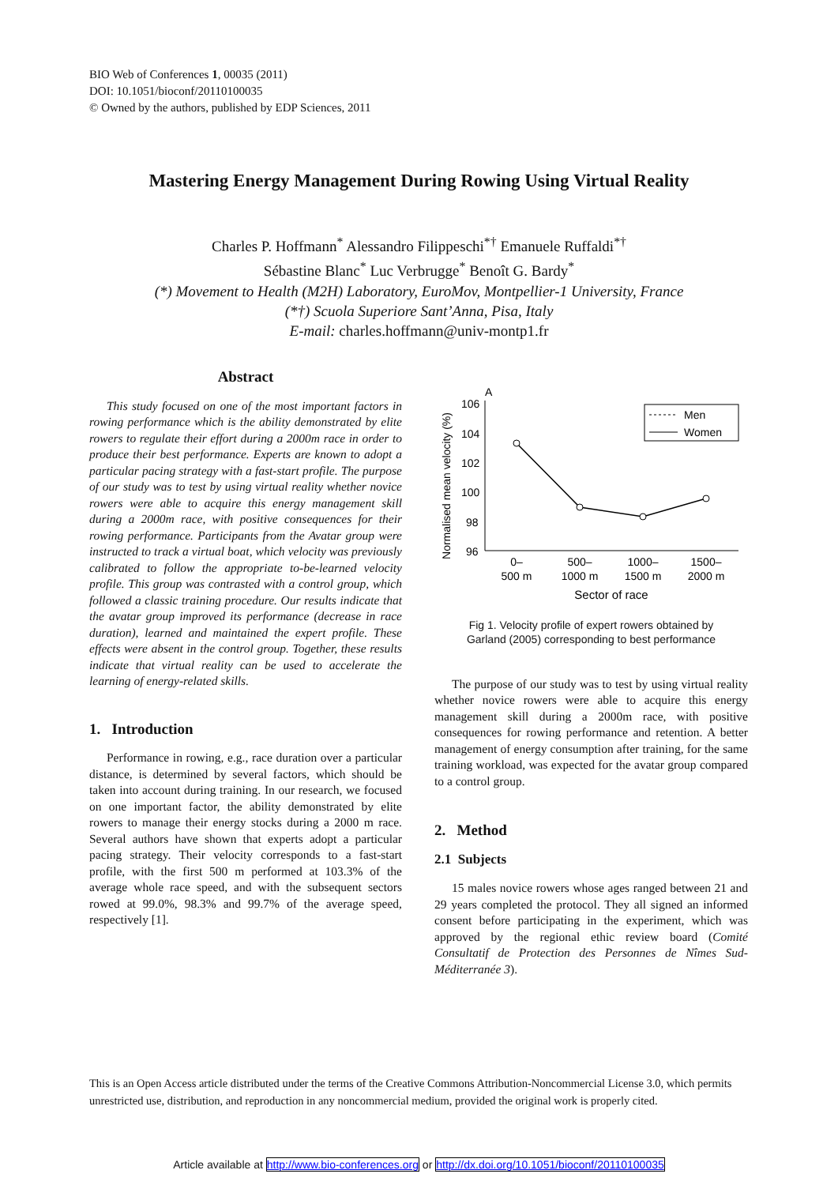BIO Web of Conferences 1, 00035 (2011)
DOI: 10.1051/bioconf/20110100035
© Owned by the authors, published by EDP Sciences, 2011
Mastering Energy Management During Rowing Using Virtual Reality
Charles P. Hoffmann<sup>*</sup> Alessandro Filippeschi<sup>*†</sup> Emanuele Ruffaldi<sup>*†</sup>
Sébastine Blanc<sup>*</sup> Luc Verbrugge<sup>*</sup> Benoît G. Bardy<sup>*</sup>
(*) Movement to Health (M2H) Laboratory, EuroMov, Montpellier-1 University, France
(*†) Scuola Superiore Sant’Anna, Pisa, Italy
E-mail: charles.hoffmann@univ-montp1.fr
Abstract
This study focused on one of the most important factors in rowing performance which is the ability demonstrated by elite rowers to regulate their effort during a 2000m race in order to produce their best performance. Experts are known to adopt a particular pacing strategy with a fast-start profile. The purpose of our study was to test by using virtual reality whether novice rowers were able to acquire this energy management skill during a 2000m race, with positive consequences for their rowing performance. Participants from the Avatar group were instructed to track a virtual boat, which velocity was previously calibrated to follow the appropriate to-be-learned velocity profile. This group was contrasted with a control group, which followed a classic training procedure. Our results indicate that the avatar group improved its performance (decrease in race duration), learned and maintained the expert profile. These effects were absent in the control group. Together, these results indicate that virtual reality can be used to accelerate the learning of energy-related skills.
1. Introduction
Performance in rowing, e.g., race duration over a particular distance, is determined by several factors, which should be taken into account during training. In our research, we focused on one important factor, the ability demonstrated by elite rowers to manage their energy stocks during a 2000 m race. Several authors have shown that experts adopt a particular pacing strategy. Their velocity corresponds to a fast-start profile, with the first 500 m performed at 103.3% of the average whole race speed, and with the subsequent sectors rowed at 99.0%, 98.3% and 99.7% of the average speed, respectively [1].
A
Normalised mean velocity (%)
106
104
102
100
98
96
Men
Women
0–
500 m
500–
1000 m
1000–
1500 m
1500–
2000 m
Sector of race
Fig 1. Velocity profile of expert rowers obtained by
Garland (2005) corresponding to best performance
The purpose of our study was to test by using virtual reality whether novice rowers were able to acquire this energy management skill during a 2000m race, with positive consequences for rowing performance and retention. A better management of energy consumption after training, for the same training workload, was expected for the avatar group compared to a control group.
2. Method
2.1 Subjects
15 males novice rowers whose ages ranged between 21 and 29 years completed the protocol. They all signed an informed consent before participating in the experiment, which was approved by the regional ethic review board (Comité Consultatif de Protection des Personnes de Nîmes Sud-Méditerranée 3).
This is an Open Access article distributed under the terms of the Creative Commons Attribution-Noncommercial License 3.0, which permits unrestricted use, distribution, and reproduction in any noncommercial medium, provided the original work is properly cited.
Article available at http://www.bio-conferences.org or http://dx.doi.org/10.1051/bioconf/20110100035